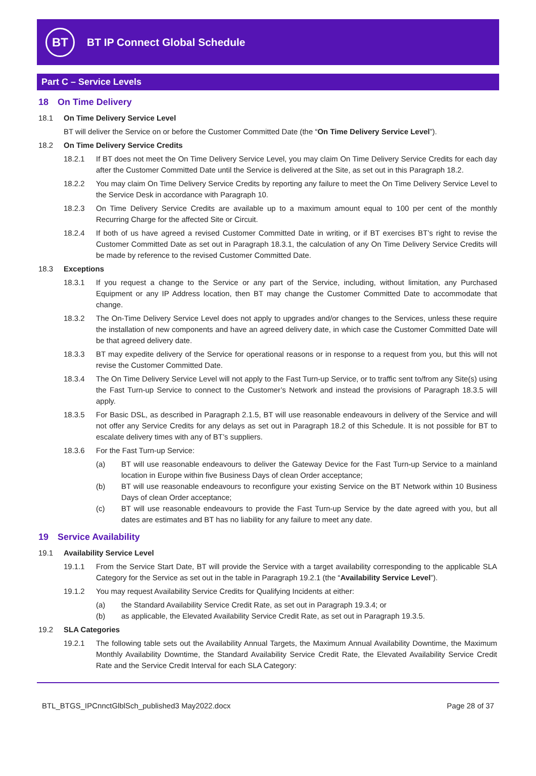BT
BT IP Connect Global Schedule
Part C – Service Levels
18 On Time Delivery
18.1 On Time Delivery Service Level
BT will deliver the Service on or before the Customer Committed Date (the “On Time Delivery Service Level”).
18.2 On Time Delivery Service Credits
18.2.1 If BT does not meet the On Time Delivery Service Level, you may claim On Time Delivery Service Credits for each day after the Customer Committed Date until the Service is delivered at the Site, as set out in this Paragraph 18.2.
18.2.2 You may claim On Time Delivery Service Credits by reporting any failure to meet the On Time Delivery Service Level to the Service Desk in accordance with Paragraph 10.
18.2.3 On Time Delivery Service Credits are available up to a maximum amount equal to 100 per cent of the monthly Recurring Charge for the affected Site or Circuit.
18.2.4 If both of us have agreed a revised Customer Committed Date in writing, or if BT exercises BT’s right to revise the Customer Committed Date as set out in Paragraph 18.3.1, the calculation of any On Time Delivery Service Credits will be made by reference to the revised Customer Committed Date.
18.3 Exceptions
18.3.1 If you request a change to the Service or any part of the Service, including, without limitation, any Purchased Equipment or any IP Address location, then BT may change the Customer Committed Date to accommodate that change.
18.3.2 The On-Time Delivery Service Level does not apply to upgrades and/or changes to the Services, unless these require the installation of new components and have an agreed delivery date, in which case the Customer Committed Date will be that agreed delivery date.
18.3.3 BT may expedite delivery of the Service for operational reasons or in response to a request from you, but this will not revise the Customer Committed Date.
18.3.4 The On Time Delivery Service Level will not apply to the Fast Turn-up Service, or to traffic sent to/from any Site(s) using the Fast Turn-up Service to connect to the Customer’s Network and instead the provisions of Paragraph 18.3.5 will apply.
18.3.5 For Basic DSL, as described in Paragraph 2.1.5, BT will use reasonable endeavours in delivery of the Service and will not offer any Service Credits for any delays as set out in Paragraph 18.2 of this Schedule. It is not possible for BT to escalate delivery times with any of BT’s suppliers.
18.3.6 For the Fast Turn-up Service:
(a) BT will use reasonable endeavours to deliver the Gateway Device for the Fast Turn-up Service to a mainland location in Europe within five Business Days of clean Order acceptance;
(b) BT will use reasonable endeavours to reconfigure your existing Service on the BT Network within 10 Business Days of clean Order acceptance;
(c) BT will use reasonable endeavours to provide the Fast Turn-up Service by the date agreed with you, but all dates are estimates and BT has no liability for any failure to meet any date.
19 Service Availability
19.1 Availability Service Level
19.1.1 From the Service Start Date, BT will provide the Service with a target availability corresponding to the applicable SLA Category for the Service as set out in the table in Paragraph 19.2.1 (the “Availability Service Level”).
19.1.2 You may request Availability Service Credits for Qualifying Incidents at either:
(a) the Standard Availability Service Credit Rate, as set out in Paragraph 19.3.4; or
(b) as applicable, the Elevated Availability Service Credit Rate, as set out in Paragraph 19.3.5.
19.2 SLA Categories
19.2.1 The following table sets out the Availability Annual Targets, the Maximum Annual Availability Downtime, the Maximum Monthly Availability Downtime, the Standard Availability Service Credit Rate, the Elevated Availability Service Credit Rate and the Service Credit Interval for each SLA Category:
BTL_BTGS_IPCnnctGlblSch_published3 May2022.docx Page 28 of 37